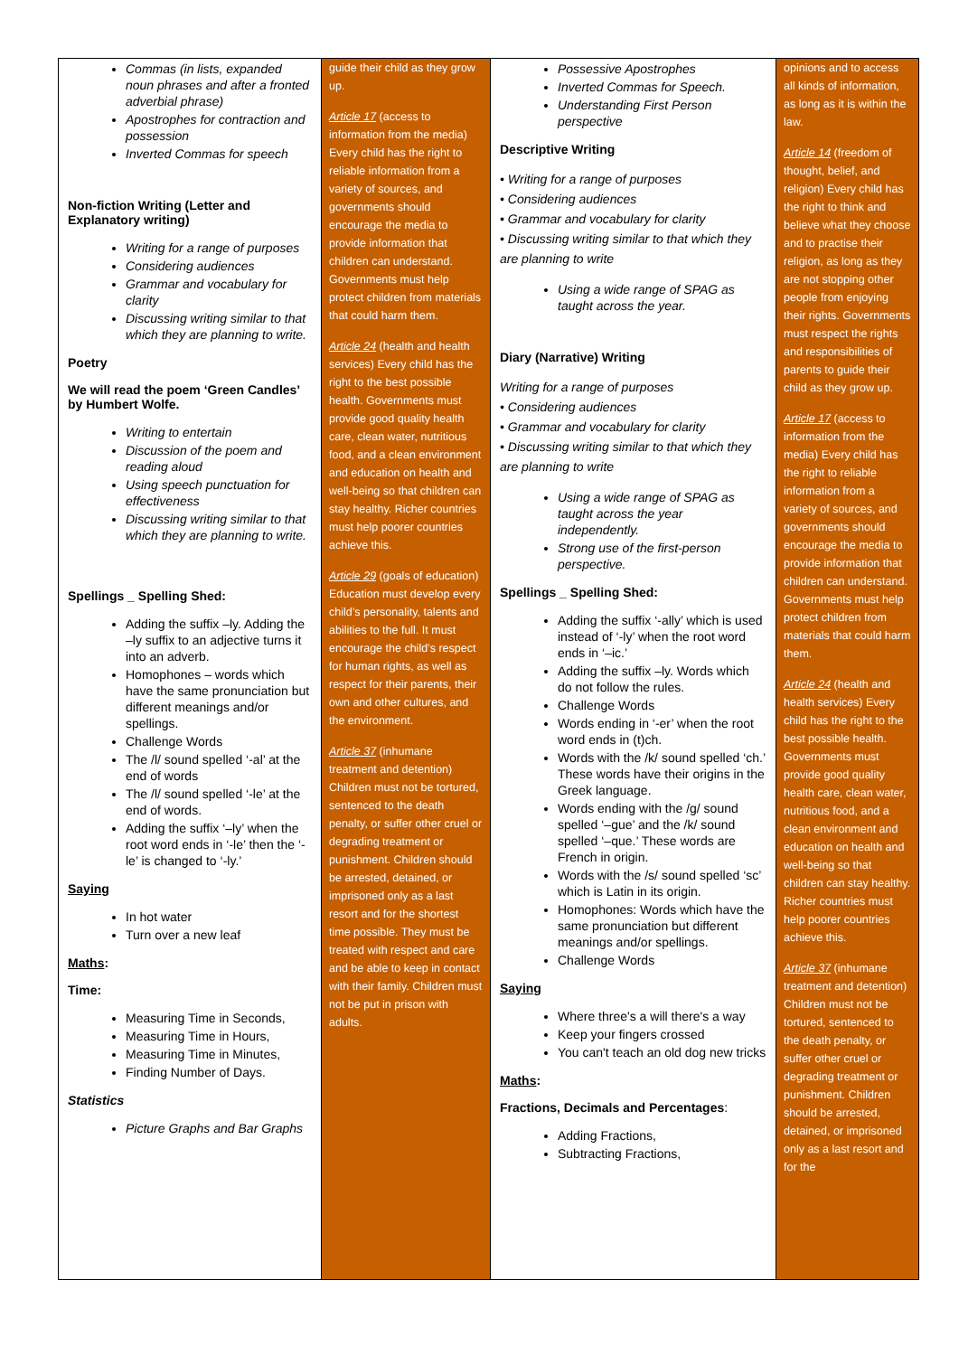| Commas (in lists, expanded noun phrases and after a fronted adverbial phrase) Apostrophes for contraction and possession Inverted Commas for speech Non-fiction Writing (Letter and Explanatory writing) Writing for a range of purposes Considering audiences Grammar and vocabulary for clarity Discussing writing similar to that which they are planning to write. Poetry We will read the poem ‘Green Candles’ by Humbert Wolfe. Writing to entertain Discussion of the poem and reading aloud Using speech punctuation for effectiveness Discussing writing similar to that which they are planning to write. Spellings _ Spelling Shed: Adding the suffix –ly. Adding the –ly suffix to an adjective turns it into an adverb. Homophones – words which have the same pronunciation but different meanings and/or spellings. Challenge Words The /l/ sound spelled ‘-al’ at the end of words The /l/ sound spelled ‘-le’ at the end of words. Adding the suffix ‘–ly’ when the root word ends in ‘-le’ then the ‘-le’ is changed to ‘-ly.’ Saying In hot water Turn over a new leaf Maths : Time: Measuring Time in Seconds, Measuring Time in Hours, Measuring Time in Minutes, Finding Number of Days. Statistics Picture Graphs and Bar Graphs | guide their child as they grow up. Article 17 (access to information from the media) Every child has the right to reliable information from a variety of sources, and governments should encourage the media to provide information that children can understand. Governments must help protect children from materials that could harm them. Article 24 (health and health services) Every child has the right to the best possible health. Governments must provide good quality health care, clean water, nutritious food, and a clean environment and education on health and well-being so that children can stay healthy. Richer countries must help poorer countries achieve this. Article 29 (goals of education) Education must develop every child’s personality, talents and abilities to the full. It must encourage the child’s respect for human rights, as well as respect for their parents, their own and other cultures, and the environment. Article 37 (inhumane treatment and detention) Children must not be tortured, sentenced to the death penalty, or suffer other cruel or degrading treatment or punishment. Children should be arrested, detained, or imprisoned only as a last resort and for the shortest time possible. They must be treated with respect and care and be able to keep in contact with their family. Children must not be put in prison with adults. | Possessive Apostrophes Inverted Commas for Speech. Understanding First Person perspective Descriptive Writing • Writing for a range of purposes • Considering audiences • Grammar and vocabulary for clarity • Discussing writing similar to that which they are planning to write Using a wide range of SPAG as taught across the year. Diary (Narrative) Writing Writing for a range of purposes • Considering audiences • Grammar and vocabulary for clarity • Discussing writing similar to that which they are planning to write Using a wide range of SPAG as taught across the year independently. Strong use of the first-person perspective. Spellings _ Spelling Shed: Adding the suffix ‘-ally’ which is used instead of ‘-ly’ when the root word ends in ‘–ic.’ Adding the suffix –ly. Words which do not follow the rules. Challenge Words Words ending in ‘-er’ when the root word ends in (t)ch. Words with the /k/ sound spelled ‘ch.’ These words have their origins in the Greek language. Words ending with the /g/ sound spelled ‘–gue’ and the /k/ sound spelled ‘–que.’ These words are French in origin. Words with the /s/ sound spelled ‘sc’ which is Latin in its origin. Homophones: Words which have the same pronunciation but different meanings and/or spellings. Challenge Words Saying Where three's a will there's a way Keep your fingers crossed You can't teach an old dog new tricks Maths : Fractions, Decimals and Percentages : Adding Fractions, Subtracting Fractions, | opinions and to access all kinds of information, as long as it is within the law. Article 14 (freedom of thought, belief, and religion) Every child has the right to think and believe what they choose and to practise their religion, as long as they are not stopping other people from enjoying their rights. Governments must respect the rights and responsibilities of parents to guide their child as they grow up. Article 17 (access to information from the media) Every child has the right to reliable information from a variety of sources, and governments should encourage the media to provide information that children can understand. Governments must help protect children from materials that could harm them. Article 24 (health and health services) Every child has the right to the best possible health. Governments must provide good quality health care, clean water, nutritious food, and a clean environment and education on health and well-being so that children can stay healthy. Richer countries must help poorer countries achieve this. Article 37 (inhumane treatment and detention) Children must not be tortured, sentenced to the death penalty, or suffer other cruel or degrading treatment or punishment. Children should be arrested, detained, or imprisoned only as a last resort and for the |